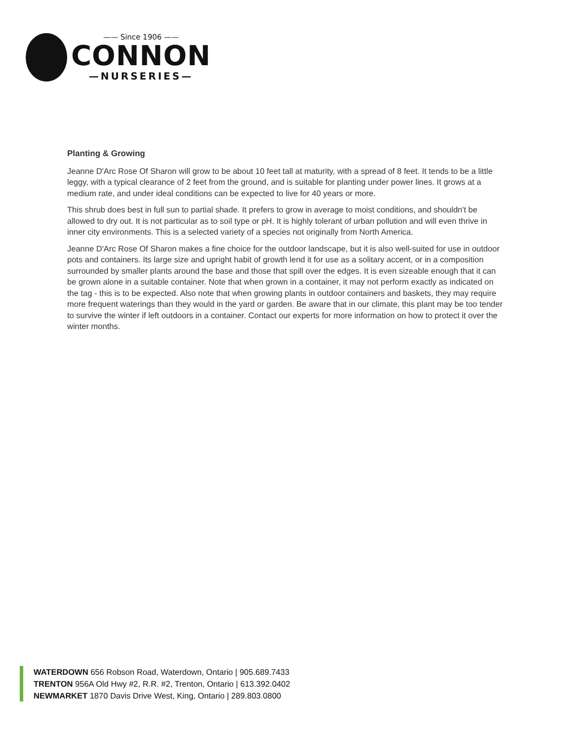—— Since 1906 ——
CONNON
—NURSERIES—
Planting & Growing
Jeanne D'Arc Rose Of Sharon will grow to be about 10 feet tall at maturity, with a spread of 8 feet. It tends to be a little leggy, with a typical clearance of 2 feet from the ground, and is suitable for planting under power lines. It grows at a medium rate, and under ideal conditions can be expected to live for 40 years or more.
This shrub does best in full sun to partial shade. It prefers to grow in average to moist conditions, and shouldn't be allowed to dry out. It is not particular as to soil type or pH. It is highly tolerant of urban pollution and will even thrive in inner city environments. This is a selected variety of a species not originally from North America.
Jeanne D'Arc Rose Of Sharon makes a fine choice for the outdoor landscape, but it is also well-suited for use in outdoor pots and containers. Its large size and upright habit of growth lend it for use as a solitary accent, or in a composition surrounded by smaller plants around the base and those that spill over the edges. It is even sizeable enough that it can be grown alone in a suitable container. Note that when grown in a container, it may not perform exactly as indicated on the tag - this is to be expected. Also note that when growing plants in outdoor containers and baskets, they may require more frequent waterings than they would in the yard or garden. Be aware that in our climate, this plant may be too tender to survive the winter if left outdoors in a container. Contact our experts for more information on how to protect it over the winter months.
WATERDOWN 656 Robson Road, Waterdown, Ontario | 905.689.7433
TRENTON 956A Old Hwy #2, R.R. #2, Trenton, Ontario | 613.392.0402
NEWMARKET 1870 Davis Drive West, King, Ontario | 289.803.0800